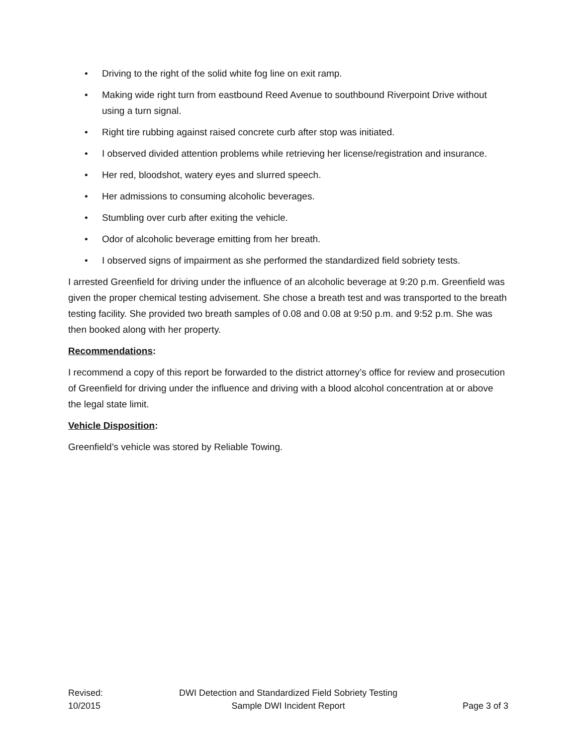• Driving to the right of the solid white fog line on exit ramp.
• Making wide right turn from eastbound Reed Avenue to southbound Riverpoint Drive without using a turn signal.
• Right tire rubbing against raised concrete curb after stop was initiated.
• I observed divided attention problems while retrieving her license/registration and insurance.
• Her red, bloodshot, watery eyes and slurred speech.
• Her admissions to consuming alcoholic beverages.
• Stumbling over curb after exiting the vehicle.
• Odor of alcoholic beverage emitting from her breath.
• I observed signs of impairment as she performed the standardized field sobriety tests.
I arrested Greenfield for driving under the influence of an alcoholic beverage at 9:20 p.m. Greenfield was given the proper chemical testing advisement. She chose a breath test and was transported to the breath testing facility. She provided two breath samples of 0.08 and 0.08 at 9:50 p.m. and 9:52 p.m. She was then booked along with her property.
Recommendations:
I recommend a copy of this report be forwarded to the district attorney’s office for review and prosecution of Greenfield for driving under the influence and driving with a blood alcohol concentration at or above the legal state limit.
Vehicle Disposition:
Greenfield’s vehicle was stored by Reliable Towing.
Revised:
10/2015
DWI Detection and Standardized Field Sobriety Testing
Sample DWI Incident Report
Page 3 of 3